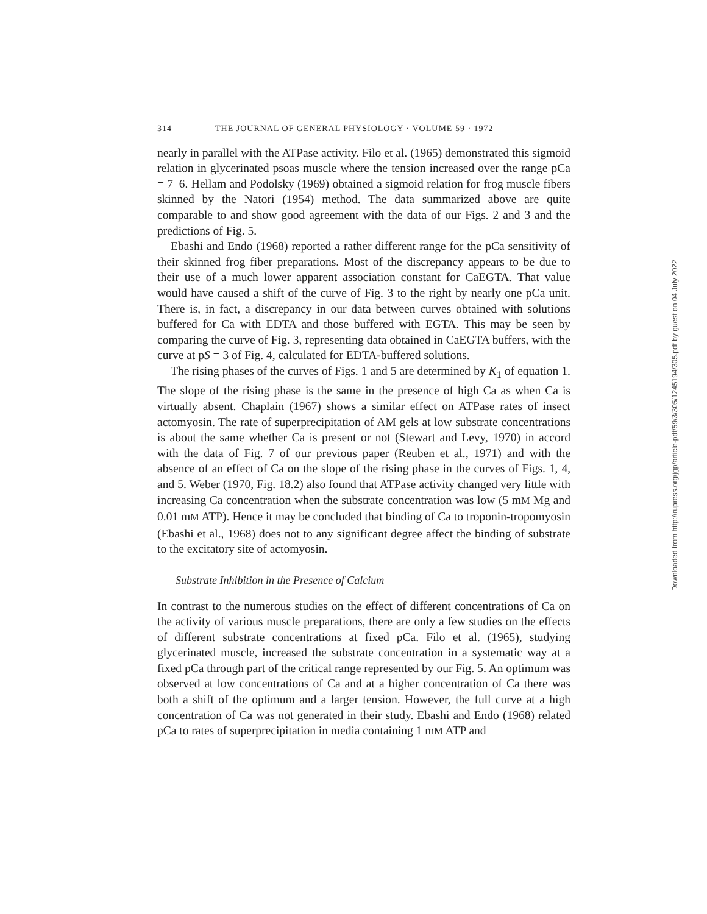314 THE JOURNAL OF GENERAL PHYSIOLOGY · VOLUME 59 · 1972
nearly in parallel with the ATPase activity. Filo et al. (1965) demonstrated this sigmoid relation in glycerinated psoas muscle where the tension increased over the range pCa = 7–6. Hellam and Podolsky (1969) obtained a sigmoid relation for frog muscle fibers skinned by the Natori (1954) method. The data summarized above are quite comparable to and show good agreement with the data of our Figs. 2 and 3 and the predictions of Fig. 5.
Ebashi and Endo (1968) reported a rather different range for the pCa sensitivity of their skinned frog fiber preparations. Most of the discrepancy appears to be due to their use of a much lower apparent association constant for CaEGTA. That value would have caused a shift of the curve of Fig. 3 to the right by nearly one pCa unit. There is, in fact, a discrepancy in our data between curves obtained with solutions buffered for Ca with EDTA and those buffered with EGTA. This may be seen by comparing the curve of Fig. 3, representing data obtained in CaEGTA buffers, with the curve at pS = 3 of Fig. 4, calculated for EDTA-buffered solutions.
The rising phases of the curves of Figs. 1 and 5 are determined by K<sub>1</sub> of equation 1. The slope of the rising phase is the same in the presence of high Ca as when Ca is virtually absent. Chaplain (1967) shows a similar effect on ATPase rates of insect actomyosin. The rate of superprecipitation of AM gels at low substrate concentrations is about the same whether Ca is present or not (Stewart and Levy, 1970) in accord with the data of Fig. 7 of our previous paper (Reuben et al., 1971) and with the absence of an effect of Ca on the slope of the rising phase in the curves of Figs. 1, 4, and 5. Weber (1970, Fig. 18.2) also found that ATPase activity changed very little with increasing Ca concentration when the substrate concentration was low (5 mM Mg and 0.01 mM ATP). Hence it may be concluded that binding of Ca to troponin-tropomyosin (Ebashi et al., 1968) does not to any significant degree affect the binding of substrate to the excitatory site of actomyosin.
Substrate Inhibition in the Presence of Calcium
In contrast to the numerous studies on the effect of different concentrations of Ca on the activity of various muscle preparations, there are only a few studies on the effects of different substrate concentrations at fixed pCa. Filo et al. (1965), studying glycerinated muscle, increased the substrate concentration in a systematic way at a fixed pCa through part of the critical range represented by our Fig. 5. An optimum was observed at low concentrations of Ca and at a higher concentration of Ca there was both a shift of the optimum and a larger tension. However, the full curve at a high concentration of Ca was not generated in their study. Ebashi and Endo (1968) related pCa to rates of superprecipitation in media containing 1 mM ATP and
Downloaded from http://rupress.org/jgp/article-pdf/59/3/305/1245194/305.pdf by guest on 04 July 2022